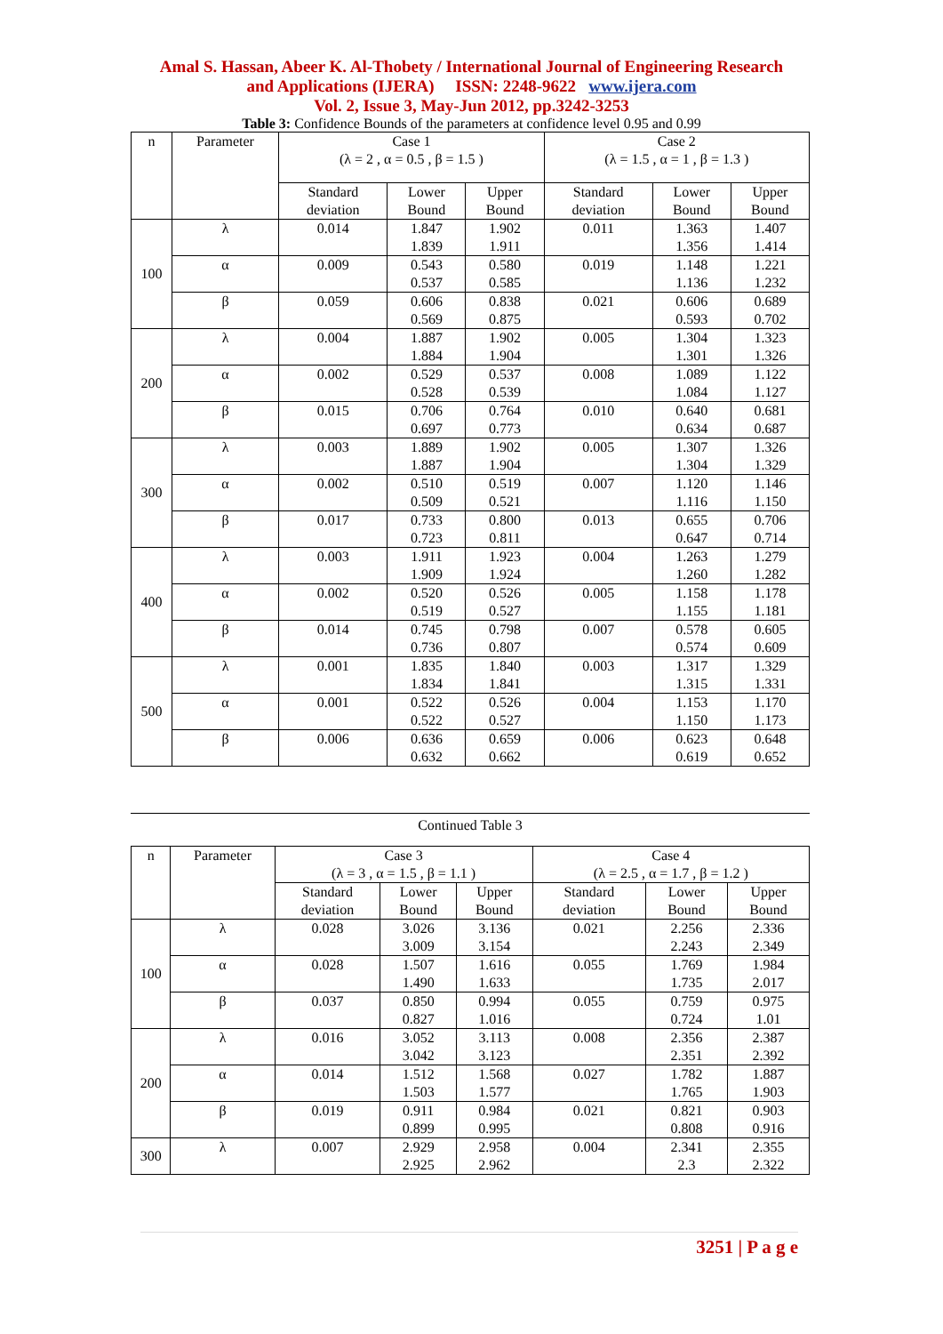Amal S. Hassan, Abeer K. Al-Thobety / International Journal of Engineering Research
and Applications (IJERA) ISSN: 2248-9622 www.ijera.com
Vol. 2, Issue 3, May-Jun 2012, pp.3242-3253
Table 3: Confidence Bounds of the parameters at confidence level 0.95 and 0.99
| n | Parameter | Case 1 (λ = 2 , α = 0.5 , β = 1.5 ) | | | Case 2 (λ = 1.5 , α = 1 , β = 1.3 ) | | |
| --- | --- | --- | --- | --- | --- | --- | --- |
| | | Standard deviation | Lower Bound | Upper Bound | Standard deviation | Lower Bound | Upper Bound |
| 100 | λ | 0.014 | 1.847 1.839 | 1.902 1.911 | 0.011 | 1.363 1.356 | 1.407 1.414 |
| | α | 0.009 | 0.543 0.537 | 0.580 0.585 | 0.019 | 1.148 1.136 | 1.221 1.232 |
| | β | 0.059 | 0.606 0.569 | 0.838 0.875 | 0.021 | 0.606 0.593 | 0.689 0.702 |
| 200 | λ | 0.004 | 1.887 1.884 | 1.902 1.904 | 0.005 | 1.304 1.301 | 1.323 1.326 |
| | α | 0.002 | 0.529 0.528 | 0.537 0.539 | 0.008 | 1.089 1.084 | 1.122 1.127 |
| | β | 0.015 | 0.706 0.697 | 0.764 0.773 | 0.010 | 0.640 0.634 | 0.681 0.687 |
| 300 | λ | 0.003 | 1.889 1.887 | 1.902 1.904 | 0.005 | 1.307 1.304 | 1.326 1.329 |
| | α | 0.002 | 0.510 0.509 | 0.519 0.521 | 0.007 | 1.120 1.116 | 1.146 1.150 |
| | β | 0.017 | 0.733 0.723 | 0.800 0.811 | 0.013 | 0.655 0.647 | 0.706 0.714 |
| 400 | λ | 0.003 | 1.911 1.909 | 1.923 1.924 | 0.004 | 1.263 1.260 | 1.279 1.282 |
| | α | 0.002 | 0.520 0.519 | 0.526 0.527 | 0.005 | 1.158 1.155 | 1.178 1.181 |
| | β | 0.014 | 0.745 0.736 | 0.798 0.807 | 0.007 | 0.578 0.574 | 0.605 0.609 |
| 500 | λ | 0.001 | 1.835 1.834 | 1.840 1.841 | 0.003 | 1.317 1.315 | 1.329 1.331 |
| | α | 0.001 | 0.522 0.522 | 0.526 0.527 | 0.004 | 1.153 1.150 | 1.170 1.173 |
| | β | 0.006 | 0.636 0.632 | 0.659 0.662 | 0.006 | 0.623 0.619 | 0.648 0.652 |
Continued Table 3
| n | Parameter | Case 3 (λ = 3 , α = 1.5 , β = 1.1 ) | | | Case 4 (λ = 2.5 , α = 1.7 , β = 1.2 ) | | |
| --- | --- | --- | --- | --- | --- | --- | --- |
| | | Standard deviation | Lower Bound | Upper Bound | Standard deviation | Lower Bound | Upper Bound |
| 100 | λ | 0.028 | 3.026 3.009 | 3.136 3.154 | 0.021 | 2.256 2.243 | 2.336 2.349 |
| | α | 0.028 | 1.507 1.490 | 1.616 1.633 | 0.055 | 1.769 1.735 | 1.984 2.017 |
| | β | 0.037 | 0.850 0.827 | 0.994 1.016 | 0.055 | 0.759 0.724 | 0.975 1.01 |
| 200 | λ | 0.016 | 3.052 3.042 | 3.113 3.123 | 0.008 | 2.356 2.351 | 2.387 2.392 |
| | α | 0.014 | 1.512 1.503 | 1.568 1.577 | 0.027 | 1.782 1.765 | 1.887 1.903 |
| | β | 0.019 | 0.911 0.899 | 0.984 0.995 | 0.021 | 0.821 0.808 | 0.903 0.916 |
| 300 | λ | 0.007 | 2.929 2.925 | 2.958 2.962 | 0.004 | 2.341 2.3 | 2.355 2.322 |
3251 | P a g e